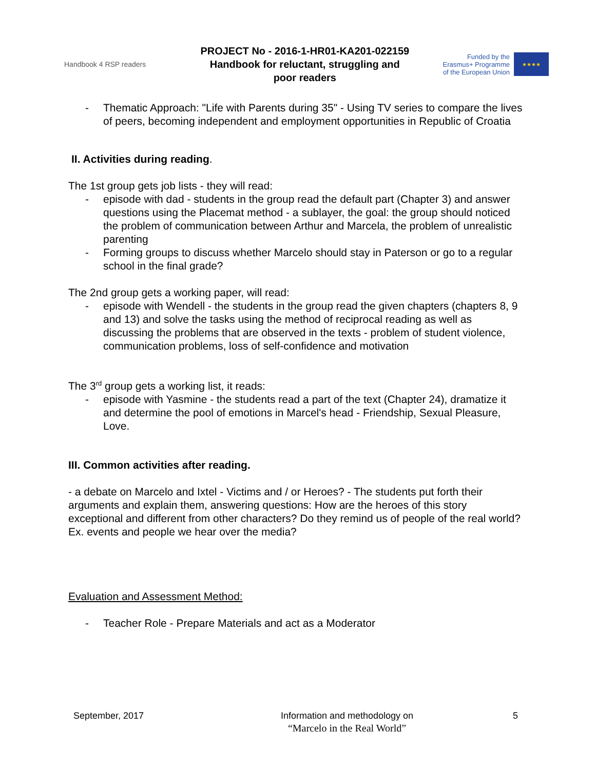Handbook 4 RSP readers
PROJECT No - 2016-1-HR01-KA201-022159
Handbook for reluctant, struggling and
poor readers
Funded by the
Erasmus+ Programme
of the European Union
★★★★
- Thematic Approach: "Life with Parents during 35" - Using TV series to compare the lives of peers, becoming independent and employment opportunities in Republic of Croatia
II. Activities during reading.
The 1st group gets job lists - they will read:
- episode with dad - students in the group read the default part (Chapter 3) and answer questions using the Placemat method - a sublayer, the goal: the group should noticed the problem of communication between Arthur and Marcela, the problem of unrealistic parenting
- Forming groups to discuss whether Marcelo should stay in Paterson or go to a regular school in the final grade?
The 2nd group gets a working paper, will read:
- episode with Wendell - the students in the group read the given chapters (chapters 8, 9 and 13) and solve the tasks using the method of reciprocal reading as well as discussing the problems that are observed in the texts - problem of student violence, communication problems, loss of self-confidence and motivation
The 3<sup>rd</sup> group gets a working list, it reads:
- episode with Yasmine - the students read a part of the text (Chapter 24), dramatize it and determine the pool of emotions in Marcel's head - Friendship, Sexual Pleasure, Love.
III. Common activities after reading.
- a debate on Marcelo and Ixtel - Victims and / or Heroes? - The students put forth their arguments and explain them, answering questions: How are the heroes of this story exceptional and different from other characters? Do they remind us of people of the real world? Ex. events and people we hear over the media?
Evaluation and Assessment Method:
- Teacher Role - Prepare Materials and act as a Moderator
September, 2017 Information and methodology on
“Marcelo in the Real World”
5